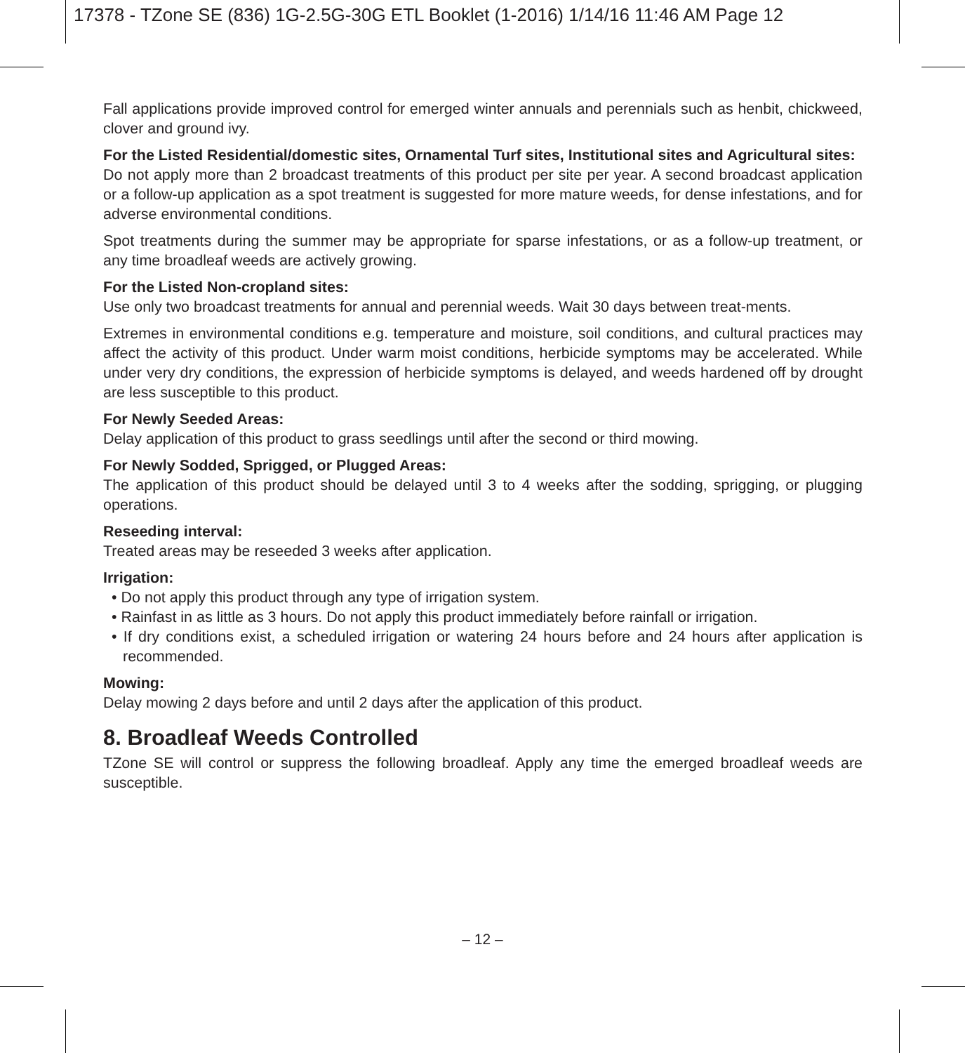17378 - TZone SE (836) 1G-2.5G-30G ETL Booklet (1-2016) 1/14/16 11:46 AM Page 12
Fall applications provide improved control for emerged winter annuals and perennials such as henbit, chickweed, clover and ground ivy.
For the Listed Residential/domestic sites, Ornamental Turf sites, Institutional sites and Agricultural sites:
Do not apply more than 2 broadcast treatments of this product per site per year. A second broadcast application or a follow-up application as a spot treatment is suggested for more mature weeds, for dense infestations, and for adverse environmental conditions.
Spot treatments during the summer may be appropriate for sparse infestations, or as a follow-up treatment, or any time broadleaf weeds are actively growing.
For the Listed Non-cropland sites:
Use only two broadcast treatments for annual and perennial weeds. Wait 30 days between treat-ments.
Extremes in environmental conditions e.g. temperature and moisture, soil conditions, and cultural practices may affect the activity of this product. Under warm moist conditions, herbicide symptoms may be accelerated. While under very dry conditions, the expression of herbicide symptoms is delayed, and weeds hardened off by drought are less susceptible to this product.
For Newly Seeded Areas:
Delay application of this product to grass seedlings until after the second or third mowing.
For Newly Sodded, Sprigged, or Plugged Areas:
The application of this product should be delayed until 3 to 4 weeks after the sodding, sprigging, or plugging operations.
Reseeding interval:
Treated areas may be reseeded 3 weeks after application.
Irrigation:
• Do not apply this product through any type of irrigation system.
• Rainfast in as little as 3 hours. Do not apply this product immediately before rainfall or irrigation.
• If dry conditions exist, a scheduled irrigation or watering 24 hours before and 24 hours after application is recommended.
Mowing:
Delay mowing 2 days before and until 2 days after the application of this product.
8. Broadleaf Weeds Controlled
TZone SE will control or suppress the following broadleaf. Apply any time the emerged broadleaf weeds are susceptible.
– 12 –